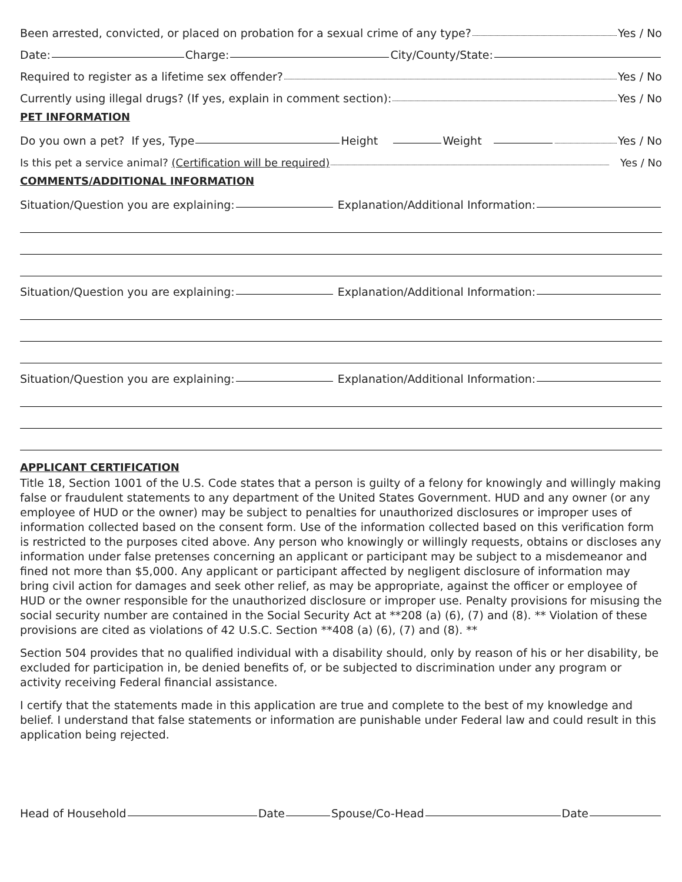Been arrested, convicted, or placed on probation for a sexual crime of any type? Yes / No
Date: Charge: City/County/State:
Required to register as a lifetime sex offender? Yes / No
Currently using illegal drugs? (If yes, explain in comment section): Yes / No
PET INFORMATION
Do you own a pet? If yes, Type Height Weight Yes / No
Is this pet a service animal? (Certification will be required) Yes / No
COMMENTS/ADDITIONAL INFORMATION
Situation/Question you are explaining: Explanation/Additional Information:
Situation/Question you are explaining: Explanation/Additional Information:
Situation/Question you are explaining: Explanation/Additional Information:
APPLICANT CERTIFICATION
Title 18, Section 1001 of the U.S. Code states that a person is guilty of a felony for knowingly and willingly making false or fraudulent statements to any department of the United States Government. HUD and any owner (or any employee of HUD or the owner) may be subject to penalties for unauthorized disclosures or improper uses of information collected based on the consent form. Use of the information collected based on this verification form is restricted to the purposes cited above. Any person who knowingly or willingly requests, obtains or discloses any information under false pretenses concerning an applicant or participant may be subject to a misdemeanor and fined not more than $5,000. Any applicant or participant affected by negligent disclosure of information may bring civil action for damages and seek other relief, as may be appropriate, against the officer or employee of HUD or the owner responsible for the unauthorized disclosure or improper use. Penalty provisions for misusing the social security number are contained in the Social Security Act at **208 (a) (6), (7) and (8). ** Violation of these provisions are cited as violations of 42 U.S.C. Section **408 (a) (6), (7) and (8). **
Section 504 provides that no qualified individual with a disability should, only by reason of his or her disability, be excluded for participation in, be denied benefits of, or be subjected to discrimination under any program or activity receiving Federal financial assistance.
I certify that the statements made in this application are true and complete to the best of my knowledge and belief. I understand that false statements or information are punishable under Federal law and could result in this application being rejected.
Head of Household Date Spouse/Co-Head Date